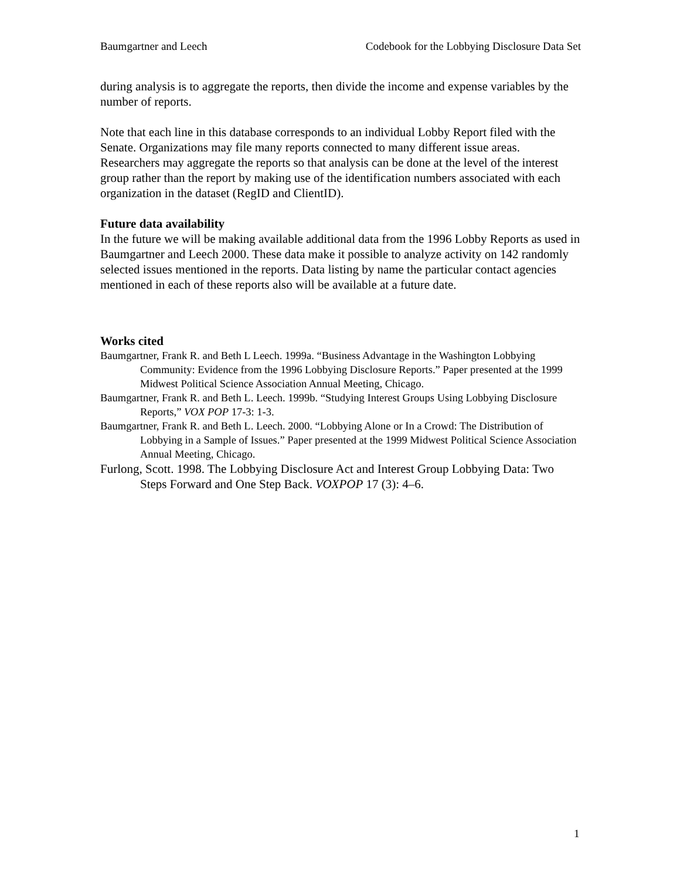Baumgartner and Leech Codebook for the Lobbying Disclosure Data Set
during analysis is to aggregate the reports, then divide the income and expense variables by the number of reports.
Note that each line in this database corresponds to an individual Lobby Report filed with the Senate. Organizations may file many reports connected to many different issue areas. Researchers may aggregate the reports so that analysis can be done at the level of the interest group rather than the report by making use of the identification numbers associated with each organization in the dataset (RegID and ClientID).
Future data availability
In the future we will be making available additional data from the 1996 Lobby Reports as used in Baumgartner and Leech 2000. These data make it possible to analyze activity on 142 randomly selected issues mentioned in the reports. Data listing by name the particular contact agencies mentioned in each of these reports also will be available at a future date.
Works cited
Baumgartner, Frank R. and Beth L Leech. 1999a. “Business Advantage in the Washington Lobbying Community: Evidence from the 1996 Lobbying Disclosure Reports.” Paper presented at the 1999 Midwest Political Science Association Annual Meeting, Chicago.
Baumgartner, Frank R. and Beth L. Leech. 1999b. “Studying Interest Groups Using Lobbying Disclosure Reports,” VOX POP 17-3: 1-3.
Baumgartner, Frank R. and Beth L. Leech. 2000. “Lobbying Alone or In a Crowd: The Distribution of Lobbying in a Sample of Issues.” Paper presented at the 1999 Midwest Political Science Association Annual Meeting, Chicago.
Furlong, Scott. 1998. The Lobbying Disclosure Act and Interest Group Lobbying Data: Two Steps Forward and One Step Back. VOXPOP 17 (3): 4–6.
1